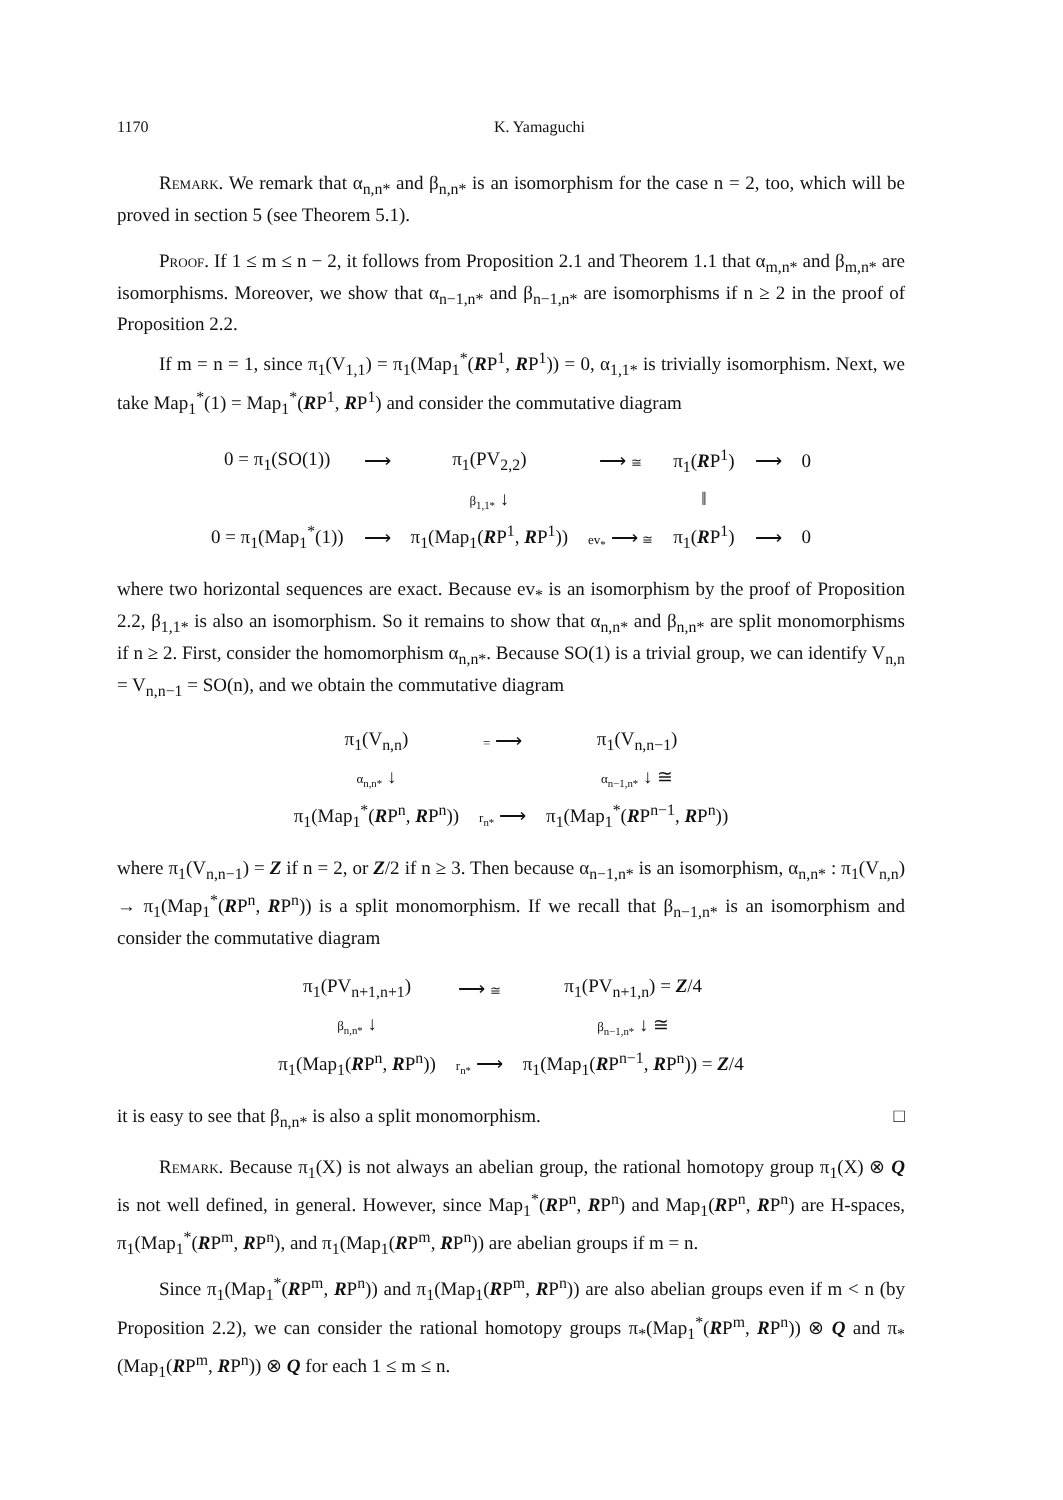1170 K. Yamaguchi
Remark. We remark that α<sub>n,n*</sub> and β<sub>n,n*</sub> is an isomorphism for the case n = 2, too, which will be proved in section 5 (see Theorem 5.1).
Proof. If 1 ≤ m ≤ n − 2, it follows from Proposition 2.1 and Theorem 1.1 that α<sub>m,n*</sub> and β<sub>m,n*</sub> are isomorphisms. Moreover, we show that α<sub>n−1,n*</sub> and β<sub>n−1,n*</sub> are isomorphisms if n ≥ 2 in the proof of Proposition 2.2.
If m = n = 1, since π<sub>1</sub>(V<sub>1,1</sub>) = π<sub>1</sub>(Map<sub>1</sub><sup>*</sup>(RP<sup>1</sup>, RP<sup>1</sup>)) = 0, α<sub>1,1*</sub> is trivially isomorphism. Next, we take Map<sub>1</sub><sup>*</sup>(1) = Map<sub>1</sub><sup>*</sup>(RP<sup>1</sup>, RP<sup>1</sup>) and consider the commutative diagram
| 0 = π<sub>1</sub>(SO(1)) | ⟶ | π<sub>1</sub>(PV<sub>2,2</sub>) | ⟶ ≅ | π<sub>1</sub>( R P<sup>1</sup>) | ⟶ | 0 |
| | | β<sub>1,1*</sub> ↓ | | ‖ | | |
| 0 = π<sub>1</sub>(Map<sub>1</sub><sup>*</sup>(1)) | ⟶ | π<sub>1</sub>(Map<sub>1</sub>( R P<sup>1</sup>, R P<sup>1</sup>)) | ev<sub>*</sub> ⟶ ≅ | π<sub>1</sub>( R P<sup>1</sup>) | ⟶ | 0 |
where two horizontal sequences are exact. Because ev<sub>*</sub> is an isomorphism by the proof of Proposition 2.2, β<sub>1,1*</sub> is also an isomorphism. So it remains to show that α<sub>n,n*</sub> and β<sub>n,n*</sub> are split monomorphisms if n ≥ 2. First, consider the homomorphism α<sub>n,n*</sub>. Because SO(1) is a trivial group, we can identify V<sub>n,n</sub> = V<sub>n,n−1</sub> = SO(n), and we obtain the commutative diagram
| π<sub>1</sub>(V<sub>n,n</sub>) | = ⟶ | π<sub>1</sub>(V<sub>n,n−1</sub>) |
| α<sub>n,n*</sub> ↓ | | α<sub>n−1,n*</sub> ↓ ≅ |
| π<sub>1</sub>(Map<sub>1</sub><sup>*</sup>( R P<sup>n</sup>, R P<sup>n</sup>)) | r<sub>n*</sub> ⟶ | π<sub>1</sub>(Map<sub>1</sub><sup>*</sup>( R P<sup>n−1</sup>, R P<sup>n</sup>)) |
where π<sub>1</sub>(V<sub>n,n−1</sub>) = Z if n = 2, or Z/2 if n ≥ 3. Then because α<sub>n−1,n*</sub> is an isomorphism, α<sub>n,n*</sub> : π<sub>1</sub>(V<sub>n,n</sub>) → π<sub>1</sub>(Map<sub>1</sub><sup>*</sup>(RP<sup>n</sup>, RP<sup>n</sup>)) is a split monomorphism. If we recall that β<sub>n−1,n*</sub> is an isomorphism and consider the commutative diagram
| π<sub>1</sub>(PV<sub>n+1,n+1</sub>) | ⟶ ≅ | π<sub>1</sub>(PV<sub>n+1,n</sub>) = Z /4 |
| β<sub>n,n*</sub> ↓ | | β<sub>n−1,n*</sub> ↓ ≅ |
| π<sub>1</sub>(Map<sub>1</sub>( R P<sup>n</sup>, R P<sup>n</sup>)) | r<sub>n*</sub> ⟶ | π<sub>1</sub>(Map<sub>1</sub>( R P<sup>n−1</sup>, R P<sup>n</sup>)) = Z /4 |
it is easy to see that β<sub>n,n*</sub> is also a split monomorphism. □
Remark. Because π<sub>1</sub>(X) is not always an abelian group, the rational homotopy group π<sub>1</sub>(X) ⊗ Q is not well defined, in general. However, since Map<sub>1</sub><sup>*</sup>(RP<sup>n</sup>, RP<sup>n</sup>) and Map<sub>1</sub>(RP<sup>n</sup>, RP<sup>n</sup>) are H-spaces, π<sub>1</sub>(Map<sub>1</sub><sup>*</sup>(RP<sup>m</sup>, RP<sup>n</sup>), and π<sub>1</sub>(Map<sub>1</sub>(RP<sup>m</sup>, RP<sup>n</sup>)) are abelian groups if m = n.
Since π<sub>1</sub>(Map<sub>1</sub><sup>*</sup>(RP<sup>m</sup>, RP<sup>n</sup>)) and π<sub>1</sub>(Map<sub>1</sub>(RP<sup>m</sup>, RP<sup>n</sup>)) are also abelian groups even if m < n (by Proposition 2.2), we can consider the rational homotopy groups π<sub>*</sub>(Map<sub>1</sub><sup>*</sup>(RP<sup>m</sup>, RP<sup>n</sup>)) ⊗ Q and π<sub>*</sub>(Map<sub>1</sub>(RP<sup>m</sup>, RP<sup>n</sup>)) ⊗ Q for each 1 ≤ m ≤ n.